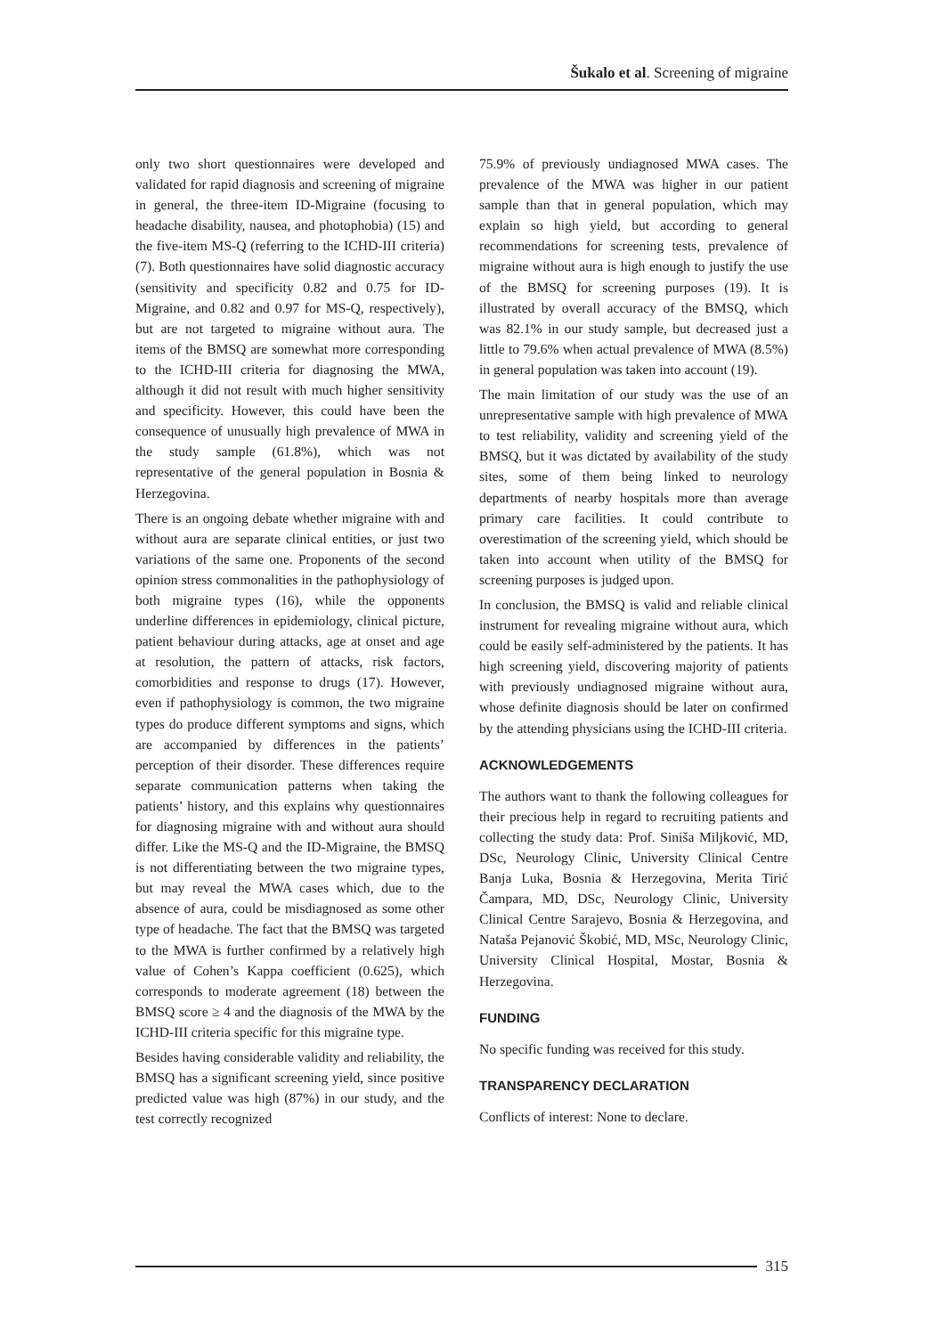Šukalo et al. Screening of migraine
only two short questionnaires were developed and validated for rapid diagnosis and screening of migraine in general, the three-item ID-Migraine (focusing to headache disability, nausea, and photophobia) (15) and the five-item MS-Q (referring to the ICHD-III criteria) (7). Both questionnaires have solid diagnostic accuracy (sensitivity and specificity 0.82 and 0.75 for ID-Migraine, and 0.82 and 0.97 for MS-Q, respectively), but are not targeted to migraine without aura. The items of the BMSQ are somewhat more corresponding to the ICHD-III criteria for diagnosing the MWA, although it did not result with much higher sensitivity and specificity. However, this could have been the consequence of unusually high prevalence of MWA in the study sample (61.8%), which was not representative of the general population in Bosnia & Herzegovina.
There is an ongoing debate whether migraine with and without aura are separate clinical entities, or just two variations of the same one. Proponents of the second opinion stress commonalities in the pathophysiology of both migraine types (16), while the opponents underline differences in epidemiology, clinical picture, patient behaviour during attacks, age at onset and age at resolution, the pattern of attacks, risk factors, comorbidities and response to drugs (17). However, even if pathophysiology is common, the two migraine types do produce different symptoms and signs, which are accompanied by differences in the patients’ perception of their disorder. These differences require separate communication patterns when taking the patients’ history, and this explains why questionnaires for diagnosing migraine with and without aura should differ. Like the MS-Q and the ID-Migraine, the BMSQ is not differentiating between the two migraine types, but may reveal the MWA cases which, due to the absence of aura, could be misdiagnosed as some other type of headache. The fact that the BMSQ was targeted to the MWA is further confirmed by a relatively high value of Cohen’s Kappa coefficient (0.625), which corresponds to moderate agreement (18) between the BMSQ score ≥ 4 and the diagnosis of the MWA by the ICHD-III criteria specific for this migraine type.
Besides having considerable validity and reliability, the BMSQ has a significant screening yield, since positive predicted value was high (87%) in our study, and the test correctly recognized
75.9% of previously undiagnosed MWA cases. The prevalence of the MWA was higher in our patient sample than that in general population, which may explain so high yield, but according to general recommendations for screening tests, prevalence of migraine without aura is high enough to justify the use of the BMSQ for screening purposes (19). It is illustrated by overall accuracy of the BMSQ, which was 82.1% in our study sample, but decreased just a little to 79.6% when actual prevalence of MWA (8.5%) in general population was taken into account (19).
The main limitation of our study was the use of an unrepresentative sample with high prevalence of MWA to test reliability, validity and screening yield of the BMSQ, but it was dictated by availability of the study sites, some of them being linked to neurology departments of nearby hospitals more than average primary care facilities. It could contribute to overestimation of the screening yield, which should be taken into account when utility of the BMSQ for screening purposes is judged upon.
In conclusion, the BMSQ is valid and reliable clinical instrument for revealing migraine without aura, which could be easily self-administered by the patients. It has high screening yield, discovering majority of patients with previously undiagnosed migraine without aura, whose definite diagnosis should be later on confirmed by the attending physicians using the ICHD-III criteria.
ACKNOWLEDGEMENTS
The authors want to thank the following colleagues for their precious help in regard to recruiting patients and collecting the study data: Prof. Siniša Miljković, MD, DSc, Neurology Clinic, University Clinical Centre Banja Luka, Bosnia & Herzegovina, Merita Tirić Čampara, MD, DSc, Neurology Clinic, University Clinical Centre Sarajevo, Bosnia & Herzegovina, and Nataša Pejanović Škobić, MD, MSc, Neurology Clinic, University Clinical Hospital, Mostar, Bosnia & Herzegovina.
FUNDING
No specific funding was received for this study.
TRANSPARENCY DECLARATION
Conflicts of interest: None to declare.
315